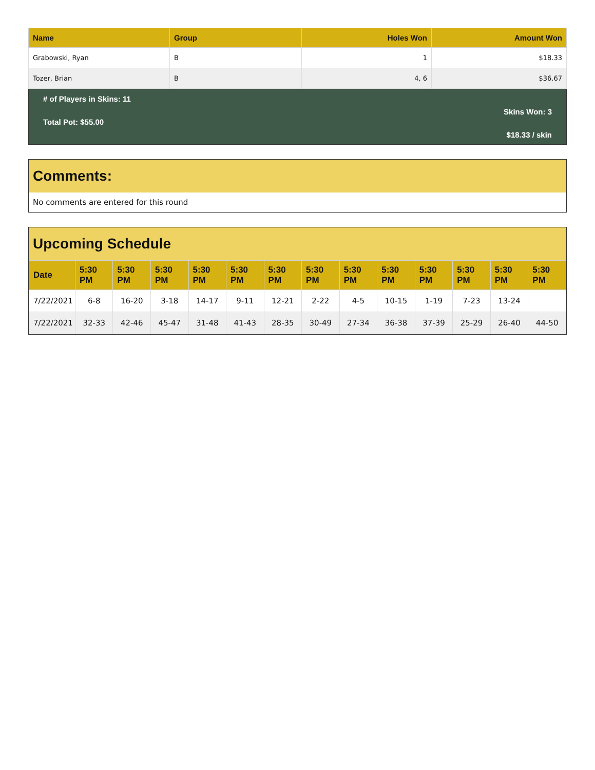| Name | Group | Holes Won | Amount Won |
| --- | --- | --- | --- |
| Grabowski, Ryan | B | 1 | $18.33 |
| Tozer, Brian | B | 4, 6 | $36.67 |
# of Players in Skins: 11
Total Pot: $55.00
Skins Won: 3
$18.33 / skin
Comments:
No comments are entered for this round
Upcoming Schedule
| Date | 5:30 PM | 5:30 PM | 5:30 PM | 5:30 PM | 5:30 PM | 5:30 PM | 5:30 PM | 5:30 PM | 5:30 PM | 5:30 PM | 5:30 PM | 5:30 PM | 5:30 PM |
| --- | --- | --- | --- | --- | --- | --- | --- | --- | --- | --- | --- | --- | --- |
| 7/22/2021 | 6-8 | 16-20 | 3-18 | 14-17 | 9-11 | 12-21 | 2-22 | 4-5 | 10-15 | 1-19 | 7-23 | 13-24 | |
| 7/22/2021 | 32-33 | 42-46 | 45-47 | 31-48 | 41-43 | 28-35 | 30-49 | 27-34 | 36-38 | 37-39 | 25-29 | 26-40 | 44-50 |